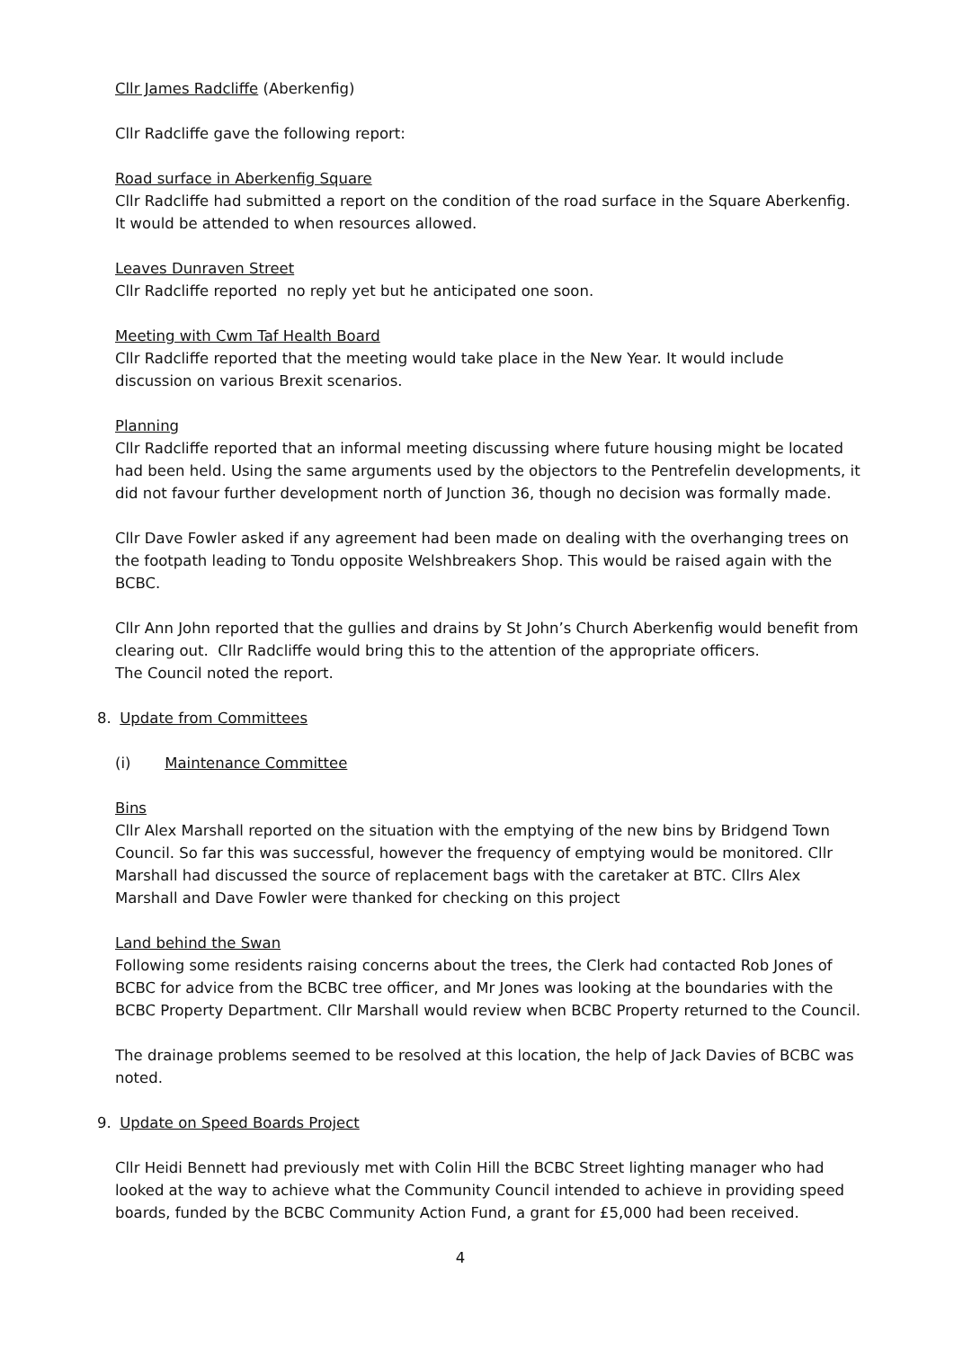Cllr James Radcliffe (Aberkenfig)
Cllr Radcliffe gave the following report:
Road surface in Aberkenfig Square
Cllr Radcliffe had submitted a report on the condition of the road surface in the Square Aberkenfig. It would be attended to when resources allowed.
Leaves Dunraven Street
Cllr Radcliffe reported no reply yet but he anticipated one soon.
Meeting with Cwm Taf Health Board
Cllr Radcliffe reported that the meeting would take place in the New Year. It would include discussion on various Brexit scenarios.
Planning
Cllr Radcliffe reported that an informal meeting discussing where future housing might be located had been held. Using the same arguments used by the objectors to the Pentrefelin developments, it did not favour further development north of Junction 36, though no decision was formally made.
Cllr Dave Fowler asked if any agreement had been made on dealing with the overhanging trees on the footpath leading to Tondu opposite Welshbreakers Shop. This would be raised again with the BCBC.
Cllr Ann John reported that the gullies and drains by St John’s Church Aberkenfig would benefit from clearing out. Cllr Radcliffe would bring this to the attention of the appropriate officers.
The Council noted the report.
8. Update from Committees
(i) Maintenance Committee
Bins
Cllr Alex Marshall reported on the situation with the emptying of the new bins by Bridgend Town Council. So far this was successful, however the frequency of emptying would be monitored. Cllr Marshall had discussed the source of replacement bags with the caretaker at BTC. Cllrs Alex Marshall and Dave Fowler were thanked for checking on this project
Land behind the Swan
Following some residents raising concerns about the trees, the Clerk had contacted Rob Jones of BCBC for advice from the BCBC tree officer, and Mr Jones was looking at the boundaries with the BCBC Property Department. Cllr Marshall would review when BCBC Property returned to the Council.
The drainage problems seemed to be resolved at this location, the help of Jack Davies of BCBC was noted.
9. Update on Speed Boards Project
Cllr Heidi Bennett had previously met with Colin Hill the BCBC Street lighting manager who had looked at the way to achieve what the Community Council intended to achieve in providing speed boards, funded by the BCBC Community Action Fund, a grant for £5,000 had been received.
4